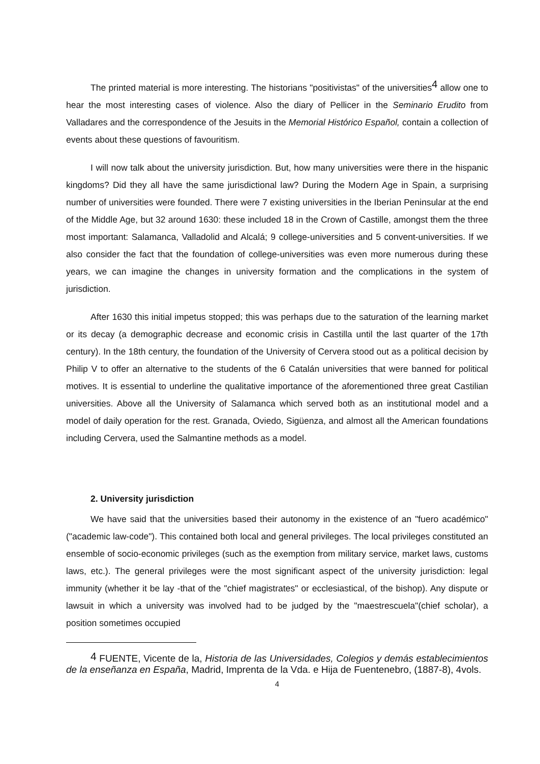The printed material is more interesting. The historians "positivistas" of the universities<sup>4</sup> allow one to hear the most interesting cases of violence. Also the diary of Pellicer in the Seminario Erudito from Valladares and the correspondence of the Jesuits in the Memorial Histórico Español, contain a collection of events about these questions of favouritism.
I will now talk about the university jurisdiction. But, how many universities were there in the hispanic kingdoms? Did they all have the same jurisdictional law? During the Modern Age in Spain, a surprising number of universities were founded. There were 7 existing universities in the Iberian Peninsular at the end of the Middle Age, but 32 around 1630: these included 18 in the Crown of Castille, amongst them the three most important: Salamanca, Valladolid and Alcalá; 9 college-universities and 5 convent-universities. If we also consider the fact that the foundation of college-universities was even more numerous during these years, we can imagine the changes in university formation and the complications in the system of jurisdiction.
After 1630 this initial impetus stopped; this was perhaps due to the saturation of the learning market or its decay (a demographic decrease and economic crisis in Castilla until the last quarter of the 17th century). In the 18th century, the foundation of the University of Cervera stood out as a political decision by Philip V to offer an alternative to the students of the 6 Catalán universities that were banned for political motives. It is essential to underline the qualitative importance of the aforementioned three great Castilian universities. Above all the University of Salamanca which served both as an institutional model and a model of daily operation for the rest. Granada, Oviedo, Sigüenza, and almost all the American foundations including Cervera, used the Salmantine methods as a model.
2. University jurisdiction
We have said that the universities based their autonomy in the existence of an "fuero académico" ("academic law-code"). This contained both local and general privileges. The local privileges constituted an ensemble of socio-economic privileges (such as the exemption from military service, market laws, customs laws, etc.). The general privileges were the most significant aspect of the university jurisdiction: legal immunity (whether it be lay -that of the "chief magistrates" or ecclesiastical, of the bishop). Any dispute or lawsuit in which a university was involved had to be judged by the "maestrescuela"(chief scholar), a position sometimes occupied
<sup>4</sup> FUENTE, Vicente de la, Historia de las Universidades, Colegios y demás establecimientos de la enseñanza en España, Madrid, Imprenta de la Vda. e Hija de Fuentenebro, (1887-8), 4vols.
4